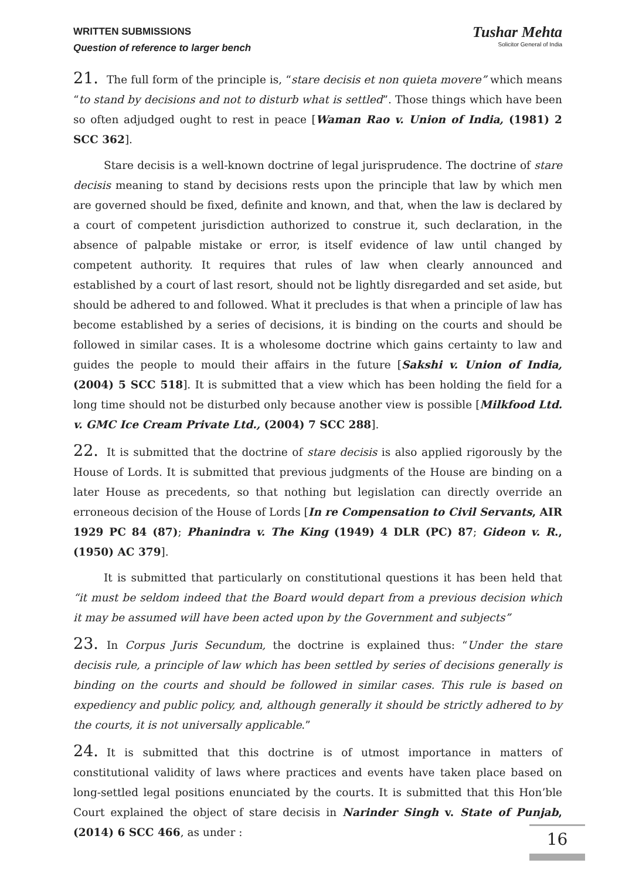WRITTEN SUBMISSIONS
Question of reference to larger bench
Tushar Mehta
Solicitor General of India
21. The full form of the principle is, “stare decisis et non quieta movere” which means “to stand by decisions and not to disturb what is settled”. Those things which have been so often adjudged ought to rest in peace [Waman Rao v. Union of India, (1981) 2 SCC 362].
Stare decisis is a well-known doctrine of legal jurisprudence. The doctrine of stare decisis meaning to stand by decisions rests upon the principle that law by which men are governed should be fixed, definite and known, and that, when the law is declared by a court of competent jurisdiction authorized to construe it, such declaration, in the absence of palpable mistake or error, is itself evidence of law until changed by competent authority. It requires that rules of law when clearly announced and established by a court of last resort, should not be lightly disregarded and set aside, but should be adhered to and followed. What it precludes is that when a principle of law has become established by a series of decisions, it is binding on the courts and should be followed in similar cases. It is a wholesome doctrine which gains certainty to law and guides the people to mould their affairs in the future [Sakshi v. Union of India, (2004) 5 SCC 518]. It is submitted that a view which has been holding the field for a long time should not be disturbed only because another view is possible [Milkfood Ltd. v. GMC Ice Cream Private Ltd., (2004) 7 SCC 288].
22. It is submitted that the doctrine of stare decisis is also applied rigorously by the House of Lords. It is submitted that previous judgments of the House are binding on a later House as precedents, so that nothing but legislation can directly override an erroneous decision of the House of Lords [In re Compensation to Civil Servants, AIR 1929 PC 84 (87); Phanindra v. The King (1949) 4 DLR (PC) 87; Gideon v. R., (1950) AC 379].
It is submitted that particularly on constitutional questions it has been held that “it must be seldom indeed that the Board would depart from a previous decision which it may be assumed will have been acted upon by the Government and subjects”
23. In Corpus Juris Secundum, the doctrine is explained thus: “Under the stare decisis rule, a principle of law which has been settled by series of decisions generally is binding on the courts and should be followed in similar cases. This rule is based on expediency and public policy, and, although generally it should be strictly adhered to by the courts, it is not universally applicable.”
24. It is submitted that this doctrine is of utmost importance in matters of constitutional validity of laws where practices and events have taken place based on long-settled legal positions enunciated by the courts. It is submitted that this Hon’ble Court explained the object of stare decisis in Narinder Singh v. State of Punjab, (2014) 6 SCC 466, as under :
16